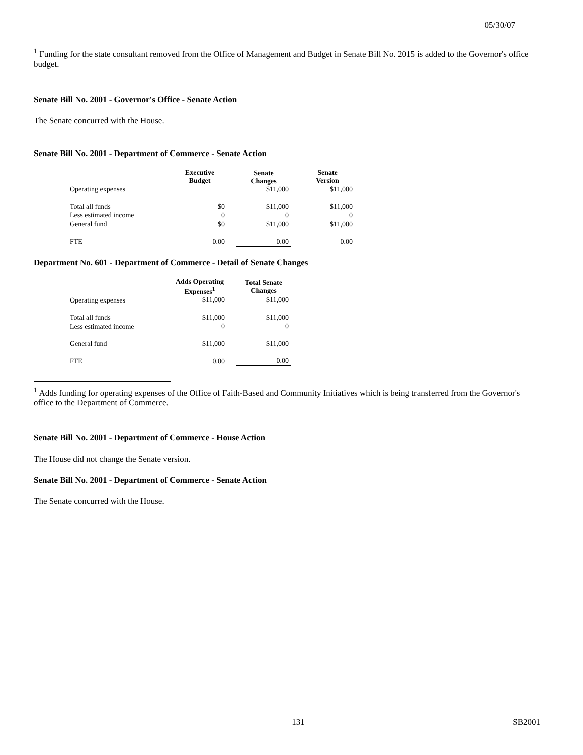05/30/07
<sup>1</sup> Funding for the state consultant removed from the Office of Management and Budget in Senate Bill No. 2015 is added to the Governor's office budget.
Senate Bill No. 2001 - Governor's Office - Senate Action
The Senate concurred with the House.
Senate Bill No. 2001 - Department of Commerce - Senate Action
| | Executive Budget | | Senate Changes | | Senate Version |
| --- | --- | --- | --- | --- | --- |
| Operating expenses | | | $11,000 | | $11,000 |
| Total all funds | $0 | | $11,000 | | $11,000 |
| Less estimated income | 0 | | 0 | | 0 |
| General fund | $0 | | $11,000 | | $11,000 |
| FTE | 0.00 | | 0.00 | | 0.00 |
Department No. 601 - Department of Commerce - Detail of Senate Changes
| | Adds Operating Expenses<sup>1</sup> | | Total Senate Changes |
| --- | --- | --- | --- |
| Operating expenses | $11,000 | | $11,000 |
| Total all funds | $11,000 | | $11,000 |
| Less estimated income | 0 | | 0 |
| General fund | $11,000 | | $11,000 |
| FTE | 0.00 | | 0.00 |
<sup>1</sup> Adds funding for operating expenses of the Office of Faith-Based and Community Initiatives which is being transferred from the Governor's office to the Department of Commerce.
Senate Bill No. 2001 - Department of Commerce - House Action
The House did not change the Senate version.
Senate Bill No. 2001 - Department of Commerce - Senate Action
The Senate concurred with the House.
131 SB2001